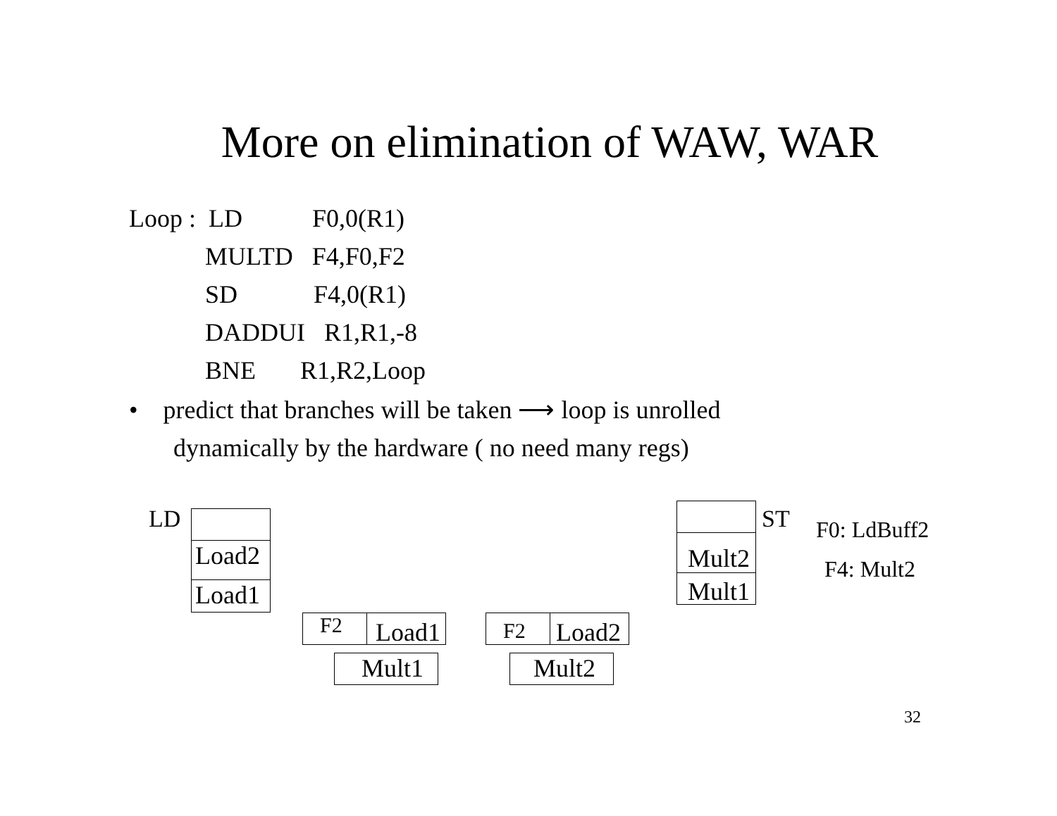More on elimination of WAW, WAR
Loop : LD F0,0(R1)
MULTD F4,F0,F2
SD F4,0(R1)
DADDUI R1,R1,-8
BNE R1,R2,Loop
• predict that branches will be taken ⟶ loop is unrolled
dynamically by the hardware ( no need many regs)
LD
Load2
Load1
ST
Mult2
Mult1
F0: LdBuff2
F4: Mult2
F2 Load1
Mult1
F2 Load2
Mult2
32